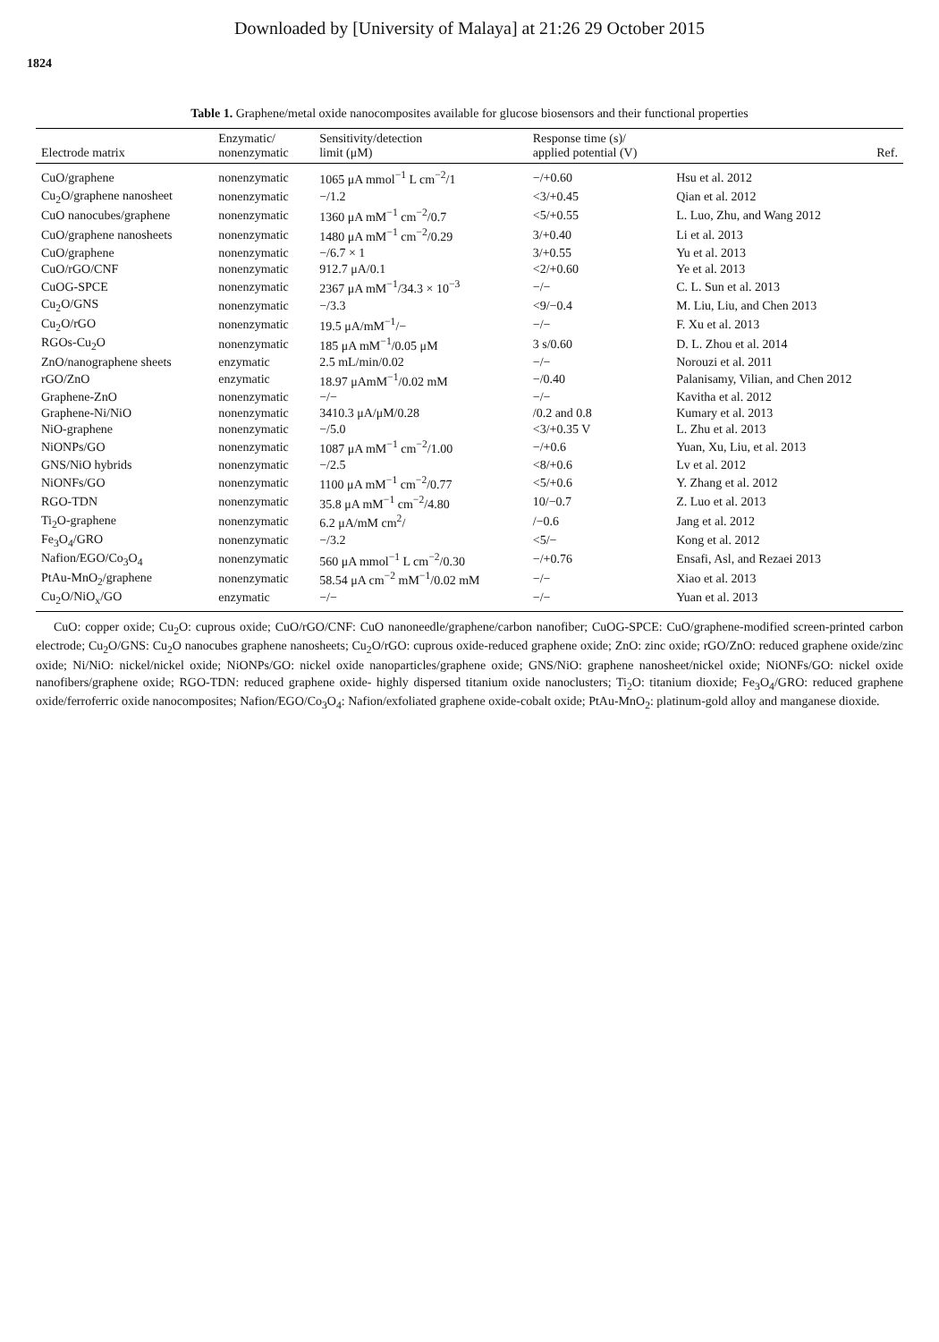Downloaded by [University of Malaya] at 21:26 29 October 2015
1824
Table 1. Graphene/metal oxide nanocomposites available for glucose biosensors and their functional properties
| Electrode matrix | Enzymatic/ nonenzymatic | Sensitivity/detection limit (μM) | Response time (s)/ applied potential (V) | Ref. |
| --- | --- | --- | --- | --- |
| CuO/graphene | nonenzymatic | 1065 μA mmol<sup>−1</sup> L cm<sup>−2</sup>/1 | −/+0.60 | Hsu et al. 2012 |
| Cu<sub>2</sub>O/graphene nanosheet | nonenzymatic | −/1.2 | <3/+0.45 | Qian et al. 2012 |
| CuO nanocubes/graphene | nonenzymatic | 1360 μA mM<sup>−1</sup> cm<sup>−2</sup>/0.7 | <5/+0.55 | L. Luo, Zhu, and Wang 2012 |
| CuO/graphene nanosheets | nonenzymatic | 1480 μA mM<sup>−1</sup> cm<sup>−2</sup>/0.29 | 3/+0.40 | Li et al. 2013 |
| CuO/graphene | nonenzymatic | −/6.7 × 1 | 3/+0.55 | Yu et al. 2013 |
| CuO/rGO/CNF | nonenzymatic | 912.7 μA/0.1 | <2/+0.60 | Ye et al. 2013 |
| CuOG-SPCE | nonenzymatic | 2367 μA mM<sup>−1</sup>/34.3 × 10<sup>−3</sup> | −/− | C. L. Sun et al. 2013 |
| Cu<sub>2</sub>O/GNS | nonenzymatic | −/3.3 | <9/−0.4 | M. Liu, Liu, and Chen 2013 |
| Cu<sub>2</sub>O/rGO | nonenzymatic | 19.5 μA/mM<sup>−1</sup>/− | −/− | F. Xu et al. 2013 |
| RGOs-Cu<sub>2</sub>O | nonenzymatic | 185 μA mM<sup>−1</sup>/0.05 μM | 3 s/0.60 | D. L. Zhou et al. 2014 |
| ZnO/nanographene sheets | enzymatic | 2.5 mL/min/0.02 | −/− | Norouzi et al. 2011 |
| rGO/ZnO | enzymatic | 18.97 μAmM<sup>−1</sup>/0.02 mM | −/0.40 | Palanisamy, Vilian, and Chen 2012 |
| Graphene-ZnO | nonenzymatic | −/− | −/− | Kavitha et al. 2012 |
| Graphene-Ni/NiO | nonenzymatic | 3410.3 μA/μM/0.28 | /0.2 and 0.8 | Kumary et al. 2013 |
| NiO-graphene | nonenzymatic | −/5.0 | <3/+0.35 V | L. Zhu et al. 2013 |
| NiONPs/GO | nonenzymatic | 1087 μA mM<sup>−1</sup> cm<sup>−2</sup>/1.00 | −/+0.6 | Yuan, Xu, Liu, et al. 2013 |
| GNS/NiO hybrids | nonenzymatic | −/2.5 | <8/+0.6 | Lv et al. 2012 |
| NiONFs/GO | nonenzymatic | 1100 μA mM<sup>−1</sup> cm<sup>−2</sup>/0.77 | <5/+0.6 | Y. Zhang et al. 2012 |
| RGO-TDN | nonenzymatic | 35.8 μA mM<sup>−1</sup> cm<sup>−2</sup>/4.80 | 10/−0.7 | Z. Luo et al. 2013 |
| Ti<sub>2</sub>O-graphene | nonenzymatic | 6.2 μA/mM cm<sup>2</sup>/ | /−0.6 | Jang et al. 2012 |
| Fe<sub>3</sub>O<sub>4</sub>/GRO | nonenzymatic | −/3.2 | <5/− | Kong et al. 2012 |
| Nafion/EGO/Co<sub>3</sub>O<sub>4</sub> | nonenzymatic | 560 μA mmol<sup>−1</sup> L cm<sup>−2</sup>/0.30 | −/+0.76 | Ensafi, Asl, and Rezaei 2013 |
| PtAu-MnO<sub>2</sub>/graphene | nonenzymatic | 58.54 μA cm<sup>−2</sup> mM<sup>−1</sup>/0.02 mM | −/− | Xiao et al. 2013 |
| Cu<sub>2</sub>O/NiO<sub>x</sub>/GO | enzymatic | −/− | −/− | Yuan et al. 2013 |
CuO: copper oxide; Cu<sub>2</sub>O: cuprous oxide; CuO/rGO/CNF: CuO nanoneedle/graphene/carbon nanofiber; CuOG-SPCE: CuO/graphene-modified screen-printed carbon electrode; Cu<sub>2</sub>O/GNS: Cu<sub>2</sub>O nanocubes graphene nanosheets; Cu<sub>2</sub>O/rGO: cuprous oxide-reduced graphene oxide; ZnO: zinc oxide; rGO/ZnO: reduced graphene oxide/zinc oxide; Ni/NiO: nickel/nickel oxide; NiONPs/GO: nickel oxide nanoparticles/graphene oxide; GNS/NiO: graphene nanosheet/nickel oxide; NiONFs/GO: nickel oxide nanofibers/graphene oxide; RGO-TDN: reduced graphene oxide- highly dispersed titanium oxide nanoclusters; Ti<sub>2</sub>O: titanium dioxide; Fe<sub>3</sub>O<sub>4</sub>/GRO: reduced graphene oxide/ferroferric oxide nanocomposites; Nafion/EGO/Co<sub>3</sub>O<sub>4</sub>: Nafion/exfoliated graphene oxide-cobalt oxide; PtAu-MnO<sub>2</sub>: platinum-gold alloy and manganese dioxide.